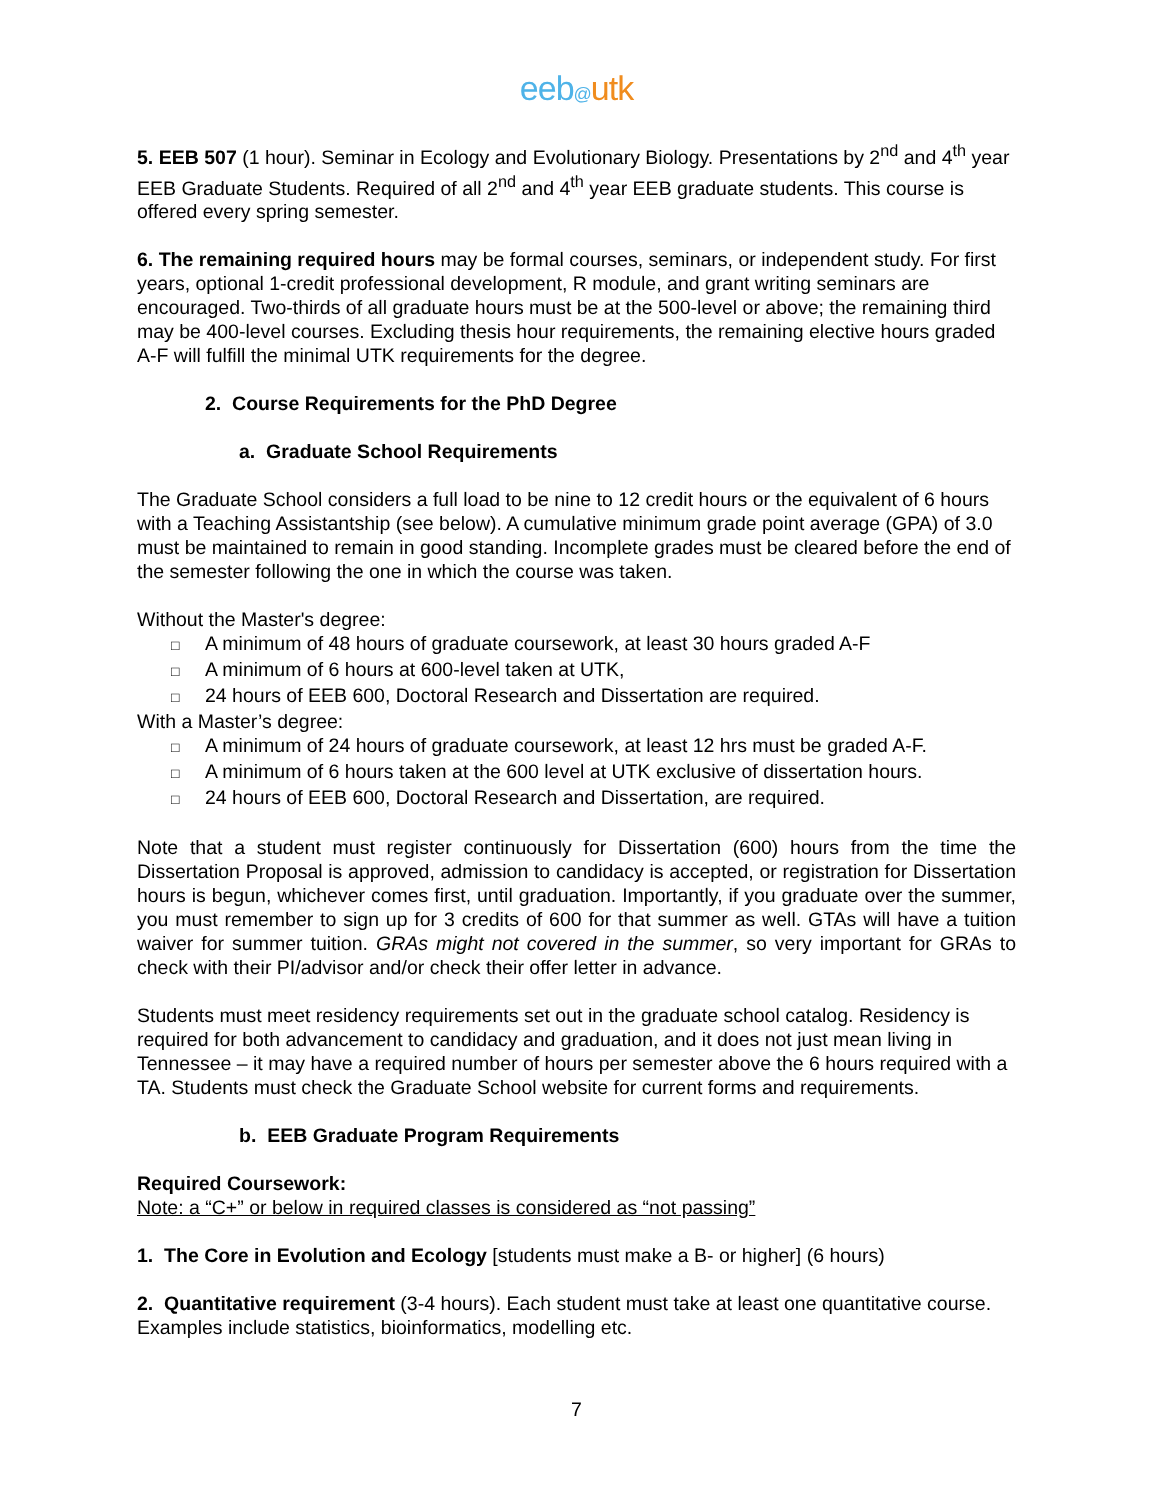eeb@utk
5. EEB 507 (1 hour). Seminar in Ecology and Evolutionary Biology. Presentations by 2<sup>nd</sup> and 4<sup>th</sup> year EEB Graduate Students. Required of all 2<sup>nd</sup> and 4<sup>th</sup> year EEB graduate students. This course is offered every spring semester.
6. The remaining required hours may be formal courses, seminars, or independent study. For first years, optional 1-credit professional development, R module, and grant writing seminars are encouraged. Two-thirds of all graduate hours must be at the 500-level or above; the remaining third may be 400-level courses. Excluding thesis hour requirements, the remaining elective hours graded A-F will fulfill the minimal UTK requirements for the degree.
2. Course Requirements for the PhD Degree
a. Graduate School Requirements
The Graduate School considers a full load to be nine to 12 credit hours or the equivalent of 6 hours with a Teaching Assistantship (see below). A cumulative minimum grade point average (GPA) of 3.0 must be maintained to remain in good standing. Incomplete grades must be cleared before the end of the semester following the one in which the course was taken.
Without the Master's degree:
□ A minimum of 48 hours of graduate coursework, at least 30 hours graded A-F
□ A minimum of 6 hours at 600-level taken at UTK,
□ 24 hours of EEB 600, Doctoral Research and Dissertation are required.
With a Master’s degree:
□ A minimum of 24 hours of graduate coursework, at least 12 hrs must be graded A-F.
□ A minimum of 6 hours taken at the 600 level at UTK exclusive of dissertation hours.
□ 24 hours of EEB 600, Doctoral Research and Dissertation, are required.
Note that a student must register continuously for Dissertation (600) hours from the time the Dissertation Proposal is approved, admission to candidacy is accepted, or registration for Dissertation hours is begun, whichever comes first, until graduation. Importantly, if you graduate over the summer, you must remember to sign up for 3 credits of 600 for that summer as well. GTAs will have a tuition waiver for summer tuition. GRAs might not covered in the summer, so very important for GRAs to check with their PI/advisor and/or check their offer letter in advance.
Students must meet residency requirements set out in the graduate school catalog. Residency is required for both advancement to candidacy and graduation, and it does not just mean living in Tennessee – it may have a required number of hours per semester above the 6 hours required with a TA. Students must check the Graduate School website for current forms and requirements.
b. EEB Graduate Program Requirements
Required Coursework:
Note: a “C+” or below in required classes is considered as “not passing”
1. The Core in Evolution and Ecology [students must make a B- or higher] (6 hours)
2. Quantitative requirement (3-4 hours). Each student must take at least one quantitative course. Examples include statistics, bioinformatics, modelling etc.
7